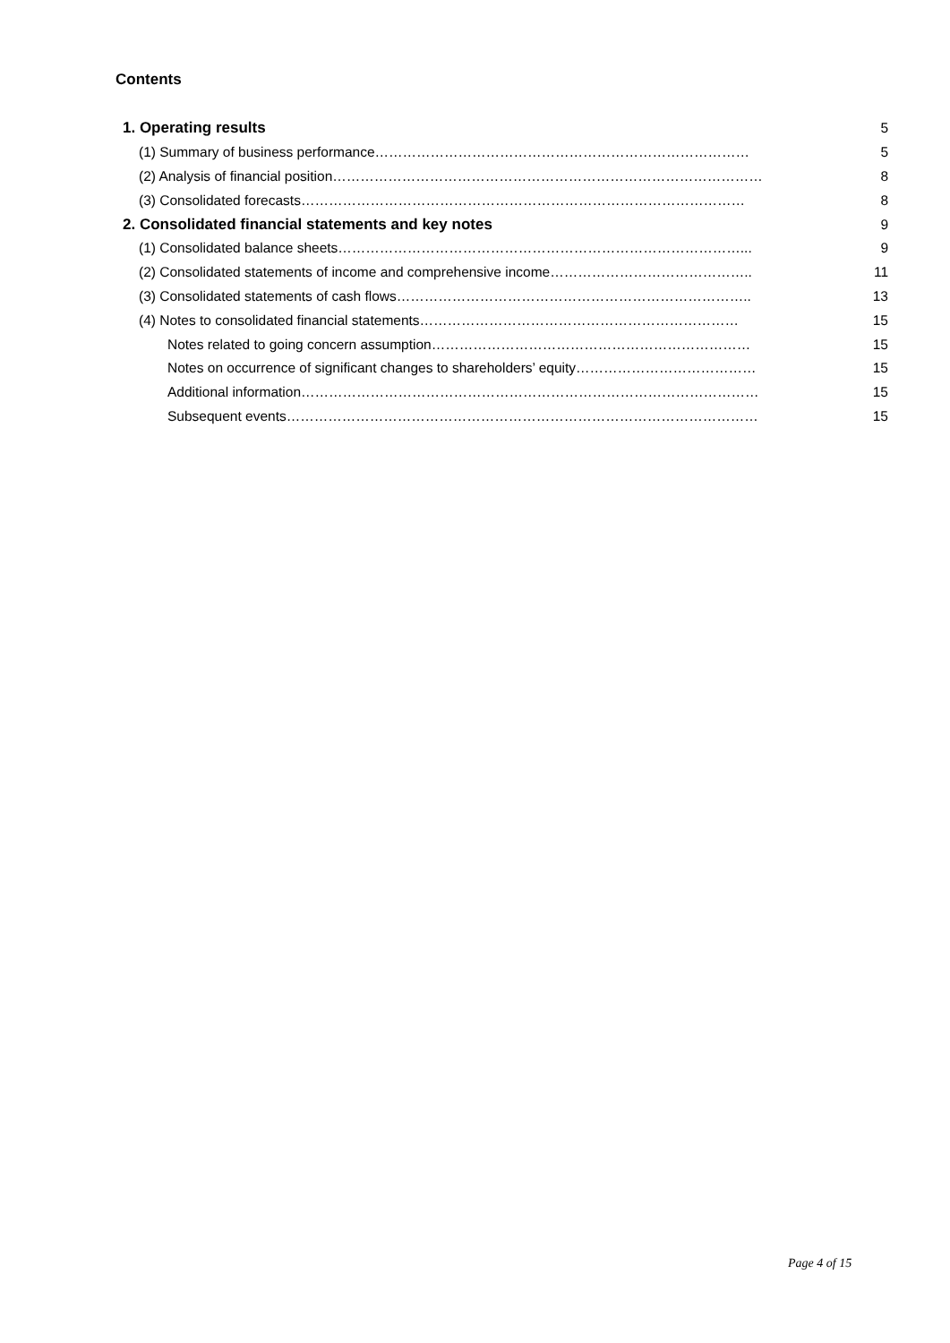Contents
| 1. Operating results | 5 |
| (1) Summary of business performance……………………………………………………………………… | 5 |
| (2) Analysis of financial position………………………………………………………………………………… | 8 |
| (3) Consolidated forecasts…………………………………………………………………………………… | 8 |
| 2. Consolidated financial statements and key notes | 9 |
| (1) Consolidated balance sheets……………………………………………………………………………... | 9 |
| (2) Consolidated statements of income and comprehensive income…………………………………….. | 11 |
| (3) Consolidated statements of cash flows………………………………………………………………….. | 13 |
| (4) Notes to consolidated financial statements…………………………………………………………… | 15 |
| Notes related to going concern assumption…………………………………………………………… | 15 |
| Notes on occurrence of significant changes to shareholders’ equity………………………………… | 15 |
| Additional information……………………………………………………………………………………… | 15 |
| Subsequent events………………………………………………………………………………………… | 15 |
Page 4 of 15